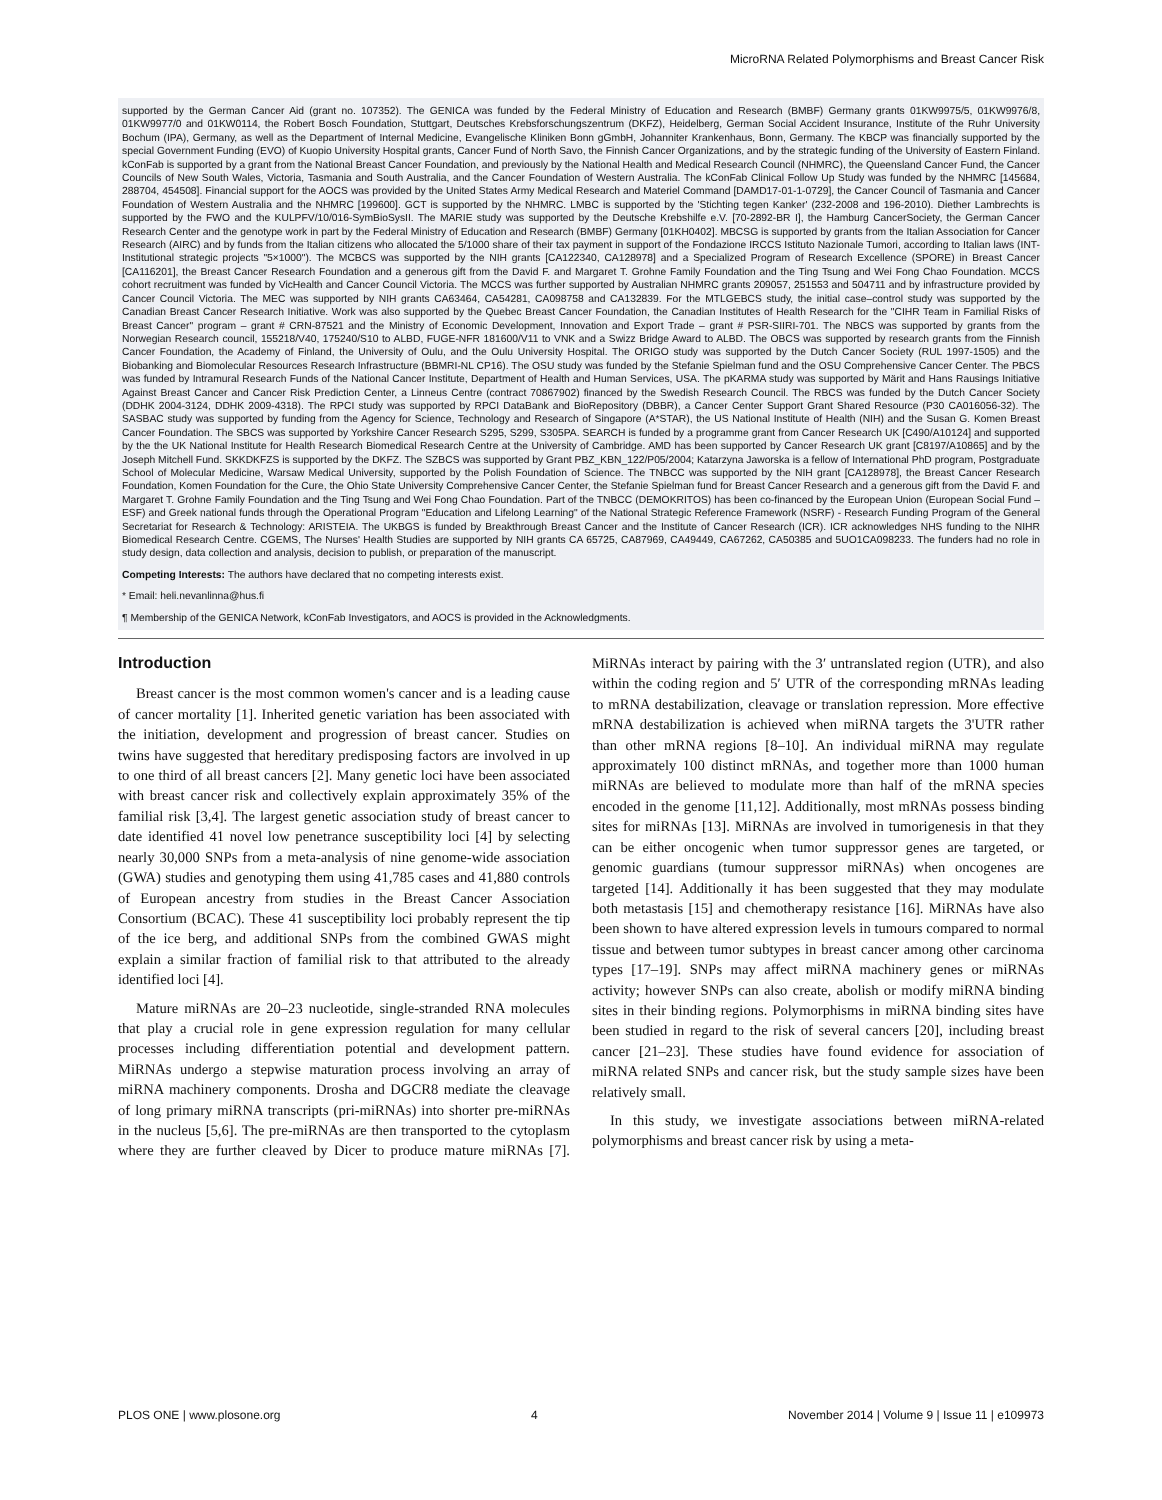MicroRNA Related Polymorphisms and Breast Cancer Risk
supported by the German Cancer Aid (grant no. 107352). The GENICA was funded by the Federal Ministry of Education and Research (BMBF) Germany grants 01KW9975/5, 01KW9976/8, 01KW9977/0 and 01KW0114, the Robert Bosch Foundation, Stuttgart, Deutsches Krebsforschungszentrum (DKFZ), Heidelberg, German Social Accident Insurance, Institute of the Ruhr University Bochum (IPA), Germany, as well as the Department of Internal Medicine, Evangelische Kliniken Bonn gGmbH, Johanniter Krankenhaus, Bonn, Germany. The KBCP was financially supported by the special Government Funding (EVO) of Kuopio University Hospital grants, Cancer Fund of North Savo, the Finnish Cancer Organizations, and by the strategic funding of the University of Eastern Finland. kConFab is supported by a grant from the National Breast Cancer Foundation, and previously by the National Health and Medical Research Council (NHMRC), the Queensland Cancer Fund, the Cancer Councils of New South Wales, Victoria, Tasmania and South Australia, and the Cancer Foundation of Western Australia. The kConFab Clinical Follow Up Study was funded by the NHMRC [145684, 288704, 454508]. Financial support for the AOCS was provided by the United States Army Medical Research and Materiel Command [DAMD17-01-1-0729], the Cancer Council of Tasmania and Cancer Foundation of Western Australia and the NHMRC [199600]. GCT is supported by the NHMRC. LMBC is supported by the 'Stichting tegen Kanker' (232-2008 and 196-2010). Diether Lambrechts is supported by the FWO and the KULPFV/10/016-SymBioSysII. The MARIE study was supported by the Deutsche Krebshilfe e.V. [70-2892-BR I], the Hamburg CancerSociety, the German Cancer Research Center and the genotype work in part by the Federal Ministry of Education and Research (BMBF) Germany [01KH0402]. MBCSG is supported by grants from the Italian Association for Cancer Research (AIRC) and by funds from the Italian citizens who allocated the 5/1000 share of their tax payment in support of the Fondazione IRCCS Istituto Nazionale Tumori, according to Italian laws (INT-Institutional strategic projects "5×1000"). The MCBCS was supported by the NIH grants [CA122340, CA128978] and a Specialized Program of Research Excellence (SPORE) in Breast Cancer [CA116201], the Breast Cancer Research Foundation and a generous gift from the David F. and Margaret T. Grohne Family Foundation and the Ting Tsung and Wei Fong Chao Foundation. MCCS cohort recruitment was funded by VicHealth and Cancer Council Victoria. The MCCS was further supported by Australian NHMRC grants 209057, 251553 and 504711 and by infrastructure provided by Cancer Council Victoria. The MEC was supported by NIH grants CA63464, CA54281, CA098758 and CA132839. For the MTLGEBCS study, the initial case–control study was supported by the Canadian Breast Cancer Research Initiative. Work was also supported by the Quebec Breast Cancer Foundation, the Canadian Institutes of Health Research for the "CIHR Team in Familial Risks of Breast Cancer" program – grant # CRN-87521 and the Ministry of Economic Development, Innovation and Export Trade – grant # PSR-SIIRI-701. The NBCS was supported by grants from the Norwegian Research council, 155218/V40, 175240/S10 to ALBD, FUGE-NFR 181600/V11 to VNK and a Swizz Bridge Award to ALBD. The OBCS was supported by research grants from the Finnish Cancer Foundation, the Academy of Finland, the University of Oulu, and the Oulu University Hospital. The ORIGO study was supported by the Dutch Cancer Society (RUL 1997-1505) and the Biobanking and Biomolecular Resources Research Infrastructure (BBMRI-NL CP16). The OSU study was funded by the Stefanie Spielman fund and the OSU Comprehensive Cancer Center. The PBCS was funded by Intramural Research Funds of the National Cancer Institute, Department of Health and Human Services, USA. The pKARMA study was supported by Märit and Hans Rausings Initiative Against Breast Cancer and Cancer Risk Prediction Center, a Linneus Centre (contract 70867902) financed by the Swedish Research Council. The RBCS was funded by the Dutch Cancer Society (DDHK 2004-3124, DDHK 2009-4318). The RPCI study was supported by RPCI DataBank and BioRepository (DBBR), a Cancer Center Support Grant Shared Resource (P30 CA016056-32). The SASBAC study was supported by funding from the Agency for Science, Technology and Research of Singapore (A*STAR), the US National Institute of Health (NIH) and the Susan G. Komen Breast Cancer Foundation. The SBCS was supported by Yorkshire Cancer Research S295, S299, S305PA. SEARCH is funded by a programme grant from Cancer Research UK [C490/A10124] and supported by the the UK National Institute for Health Research Biomedical Research Centre at the University of Cambridge. AMD has been supported by Cancer Research UK grant [C8197/A10865] and by the Joseph Mitchell Fund. SKKDKFZS is supported by the DKFZ. The SZBCS was supported by Grant PBZ_KBN_122/P05/2004; Katarzyna Jaworska is a fellow of International PhD program, Postgraduate School of Molecular Medicine, Warsaw Medical University, supported by the Polish Foundation of Science. The TNBCC was supported by the NIH grant [CA128978], the Breast Cancer Research Foundation, Komen Foundation for the Cure, the Ohio State University Comprehensive Cancer Center, the Stefanie Spielman fund for Breast Cancer Research and a generous gift from the David F. and Margaret T. Grohne Family Foundation and the Ting Tsung and Wei Fong Chao Foundation. Part of the TNBCC (DEMOKRITOS) has been co-financed by the European Union (European Social Fund – ESF) and Greek national funds through the Operational Program "Education and Lifelong Learning" of the National Strategic Reference Framework (NSRF) - Research Funding Program of the General Secretariat for Research & Technology: ARISTEIA. The UKBGS is funded by Breakthrough Breast Cancer and the Institute of Cancer Research (ICR). ICR acknowledges NHS funding to the NIHR Biomedical Research Centre. CGEMS, The Nurses' Health Studies are supported by NIH grants CA 65725, CA87969, CA49449, CA67262, CA50385 and 5UO1CA098233. The funders had no role in study design, data collection and analysis, decision to publish, or preparation of the manuscript.
Competing Interests: The authors have declared that no competing interests exist.
* Email: heli.nevanlinna@hus.fi
¶ Membership of the GENICA Network, kConFab Investigators, and AOCS is provided in the Acknowledgments.
Introduction
Breast cancer is the most common women's cancer and is a leading cause of cancer mortality [1]. Inherited genetic variation has been associated with the initiation, development and progression of breast cancer. Studies on twins have suggested that hereditary predisposing factors are involved in up to one third of all breast cancers [2]. Many genetic loci have been associated with breast cancer risk and collectively explain approximately 35% of the familial risk [3,4]. The largest genetic association study of breast cancer to date identified 41 novel low penetrance susceptibility loci [4] by selecting nearly 30,000 SNPs from a meta-analysis of nine genome-wide association (GWA) studies and genotyping them using 41,785 cases and 41,880 controls of European ancestry from studies in the Breast Cancer Association Consortium (BCAC). These 41 susceptibility loci probably represent the tip of the ice berg, and additional SNPs from the combined GWAS might explain a similar fraction of familial risk to that attributed to the already identified loci [4].
Mature miRNAs are 20–23 nucleotide, single-stranded RNA molecules that play a crucial role in gene expression regulation for many cellular processes including differentiation potential and development pattern. MiRNAs undergo a stepwise maturation process involving an array of miRNA machinery components. Drosha and DGCR8 mediate the cleavage of long primary miRNA transcripts (pri-miRNAs) into shorter pre-miRNAs in the nucleus [5,6]. The pre-miRNAs are then transported to the cytoplasm where they are further cleaved by Dicer to produce mature miRNAs [7]. MiRNAs interact by pairing with the 3′ untranslated region (UTR), and also within the coding region and 5′ UTR of the corresponding mRNAs leading to mRNA destabilization, cleavage or translation repression. More effective mRNA destabilization is achieved when miRNA targets the 3'UTR rather than other mRNA regions [8–10]. An individual miRNA may regulate approximately 100 distinct mRNAs, and together more than 1000 human miRNAs are believed to modulate more than half of the mRNA species encoded in the genome [11,12]. Additionally, most mRNAs possess binding sites for miRNAs [13]. MiRNAs are involved in tumorigenesis in that they can be either oncogenic when tumor suppressor genes are targeted, or genomic guardians (tumour suppressor miRNAs) when oncogenes are targeted [14]. Additionally it has been suggested that they may modulate both metastasis [15] and chemotherapy resistance [16]. MiRNAs have also been shown to have altered expression levels in tumours compared to normal tissue and between tumor subtypes in breast cancer among other carcinoma types [17–19]. SNPs may affect miRNA machinery genes or miRNAs activity; however SNPs can also create, abolish or modify miRNA binding sites in their binding regions. Polymorphisms in miRNA binding sites have been studied in regard to the risk of several cancers [20], including breast cancer [21–23]. These studies have found evidence for association of miRNA related SNPs and cancer risk, but the study sample sizes have been relatively small.
In this study, we investigate associations between miRNA-related polymorphisms and breast cancer risk by using a meta-
PLOS ONE | www.plosone.org 4 November 2014 | Volume 9 | Issue 11 | e109973